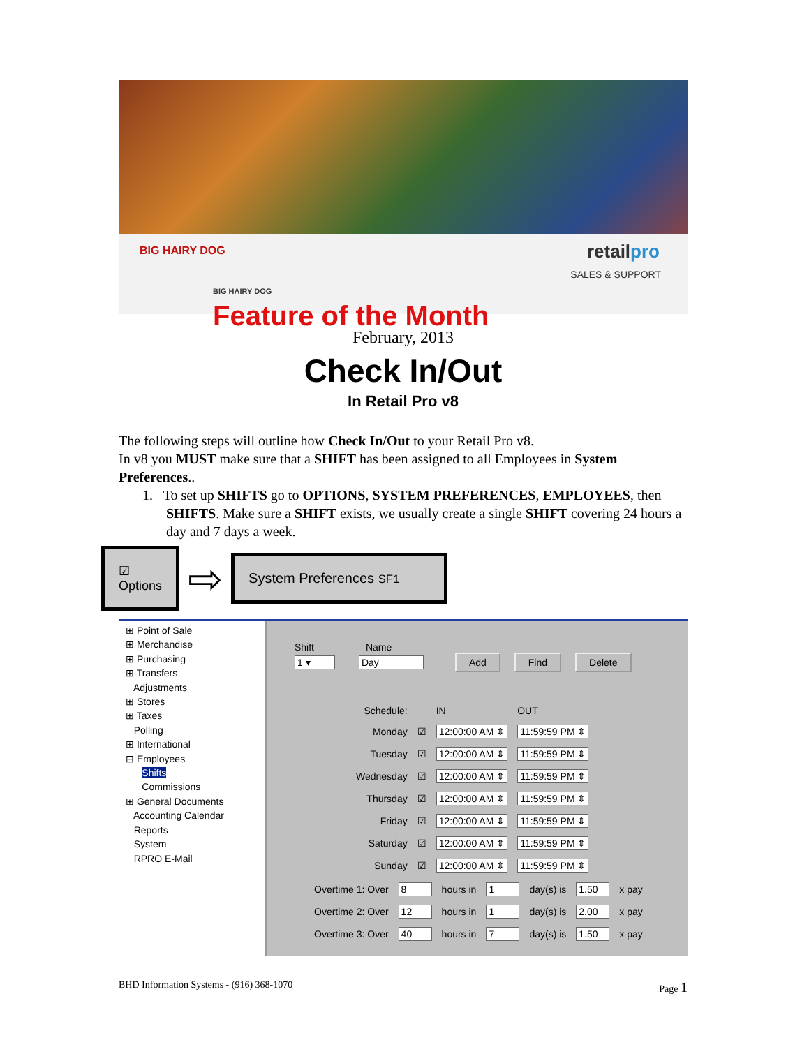BIG HAIRY DOG
BIG HAIRY DOG
Feature of the Month
retailpro
SALES & SUPPORT
February, 2013
Check In/Out
In Retail Pro v8
The following steps will outline how Check In/Out to your Retail Pro v8.
In v8 you MUST make sure that a SHIFT has been assigned to all Employees in System Preferences..
1. To set up SHIFTS go to OPTIONS, SYSTEM PREFERENCES, EMPLOYEES, then SHIFTS. Make sure a SHIFT exists, we usually create a single SHIFT covering 24 hours a day and 7 days a week.
☑
Options
⇨
System Preferences SF1
⊞ Point of Sale
⊞ Merchandise
⊞ Purchasing
⊞ Transfers
Adjustments
⊞ Stores
⊞ Taxes
Polling
⊞ International
⊟ Employees
Shifts
Commissions
⊞ General Documents
Accounting Calendar
Reports
System
RPRO E-Mail
Shift Name
1 ▾ Day Add Find Delete
| Schedule: | | IN | OUT |
| Monday | ☑ | 12:00:00 AM ⇕ | 11:59:59 PM ⇕ |
| Tuesday | ☑ | 12:00:00 AM ⇕ | 11:59:59 PM ⇕ |
| Wednesday | ☑ | 12:00:00 AM ⇕ | 11:59:59 PM ⇕ |
| Thursday | ☑ | 12:00:00 AM ⇕ | 11:59:59 PM ⇕ |
| Friday | ☑ | 12:00:00 AM ⇕ | 11:59:59 PM ⇕ |
| Saturday | ☑ | 12:00:00 AM ⇕ | 11:59:59 PM ⇕ |
| Sunday | ☑ | 12:00:00 AM ⇕ | 11:59:59 PM ⇕ |
| Overtime 1: Over | 8 | hours in | 1 | day(s) is | 1.50 | x pay |
| Overtime 2: Over | 12 | hours in | 1 | day(s) is | 2.00 | x pay |
| Overtime 3: Over | 40 | hours in | 7 | day(s) is | 1.50 | x pay |
BHD Information Systems - (916) 368-1070 Page 1